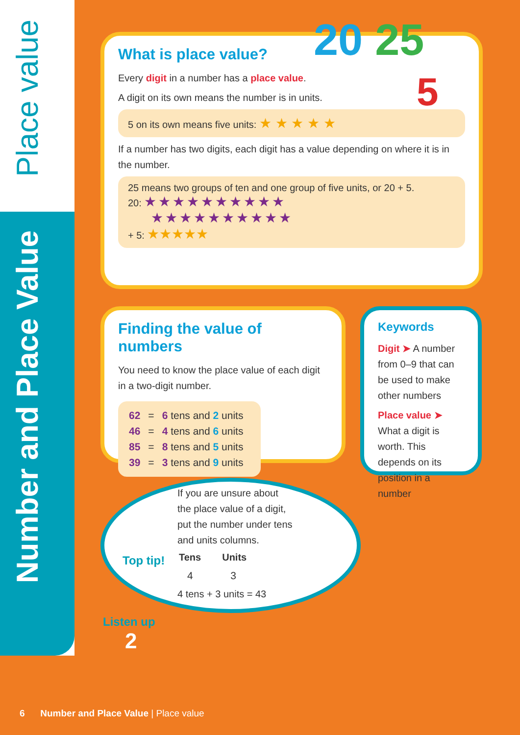Place value
Number and Place Value
What is place value?
Every digit in a number has a place value.
A digit on its own means the number is in units.
5 on its own means five units: ★ ★ ★ ★ ★
If a number has two digits, each digit has a value depending on where it is in the number.
25 means two groups of ten and one group of five units, or 20 + 5.
20: ★★★★★★★★★★
★★★★★★★★★★
+ 5: ★★★★★
20 25
5
Finding the value of numbers
You need to know the place value of each digit in a two-digit number.
| 62 | = | 6 tens and 2 units |
| 46 | = | 4 tens and 6 units |
| 85 | = | 8 tens and 5 units |
| 39 | = | 3 tens and 9 units |
Keywords
Digit ➤ A number from 0–9 that can be used to make other numbers
Place value ➤ What a digit is worth. This depends on its position in a number
Top tip!
If you are unsure about
the place value of a digit,
put the number under tens
and units columns.
| Tens | Units |
| --- | --- |
| 4 | 3 |
4 tens + 3 units = 43
Listen up
2
6 Number and Place Value | Place value